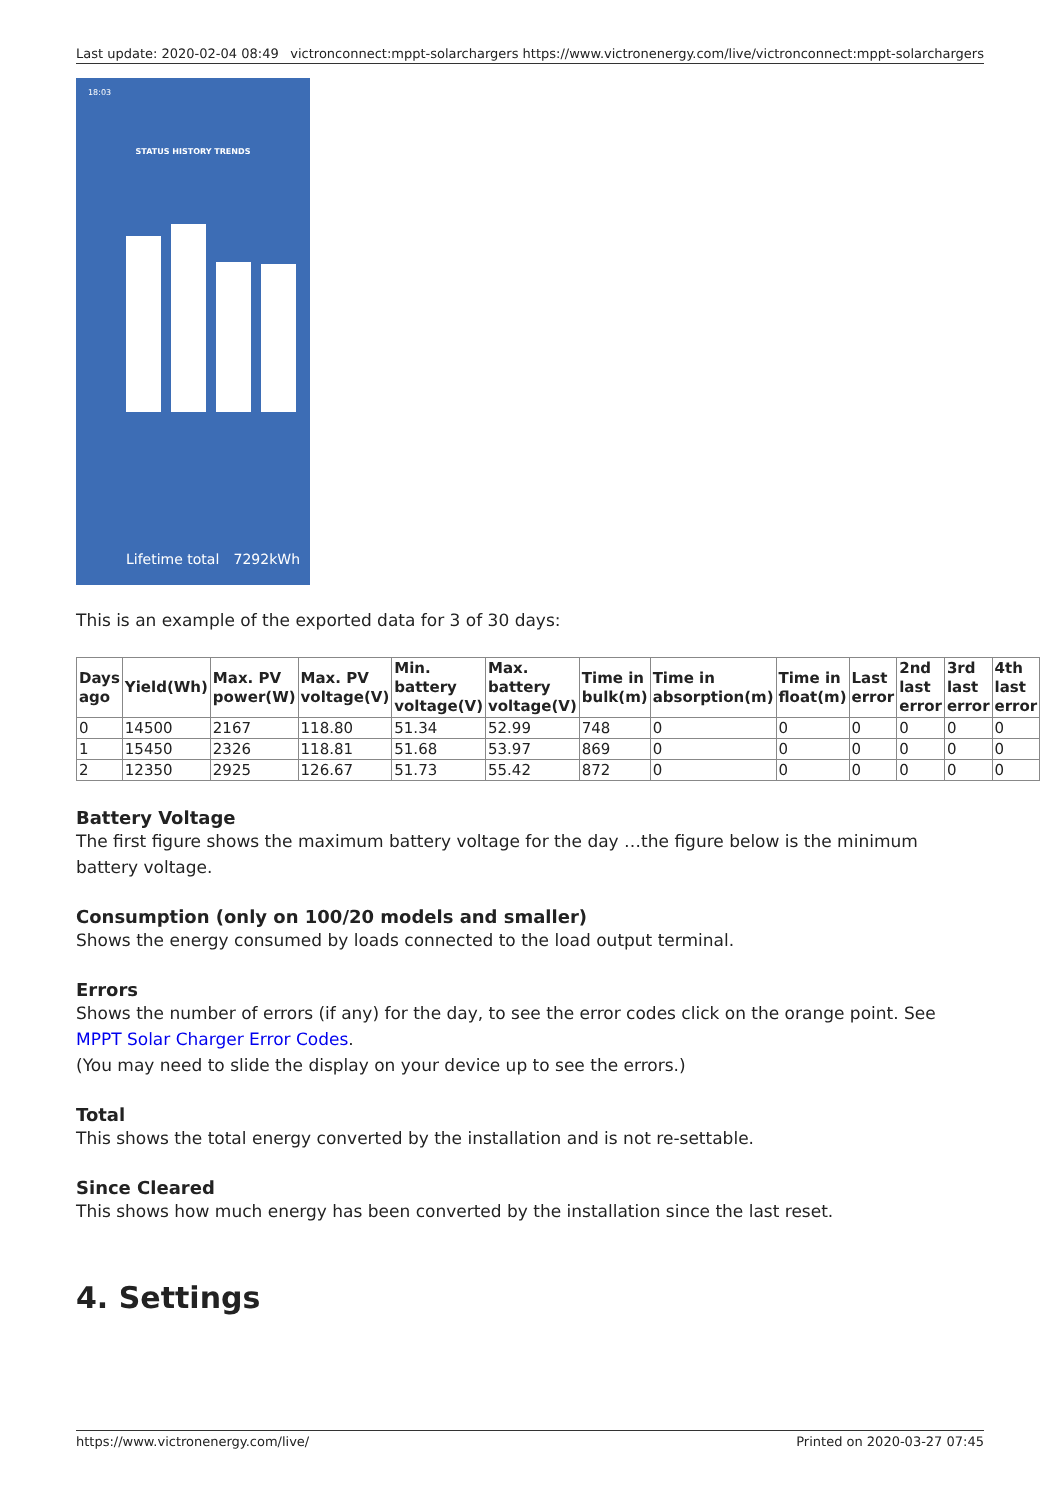Last update: 2020-02-04 08:49 victronconnect:mppt-solarchargers https://www.victronenergy.com/live/victronconnect:mppt-solarchargers
18:03
STATUS HISTORY TRENDS
Lifetime total 7292kWh
This is an example of the exported data for 3 of 30 days:
| Days ago | Yield(Wh) | Max. PV power(W) | Max. PV voltage(V) | Min. battery voltage(V) | Max. battery voltage(V) | Time in bulk(m) | Time in absorption(m) | Time in float(m) | Last error | 2nd last error | 3rd last error | 4th last error |
| --- | --- | --- | --- | --- | --- | --- | --- | --- | --- | --- | --- | --- |
| 0 | 14500 | 2167 | 118.80 | 51.34 | 52.99 | 748 | 0 | 0 | 0 | 0 | 0 | 0 |
| 1 | 15450 | 2326 | 118.81 | 51.68 | 53.97 | 869 | 0 | 0 | 0 | 0 | 0 | 0 |
| 2 | 12350 | 2925 | 126.67 | 51.73 | 55.42 | 872 | 0 | 0 | 0 | 0 | 0 | 0 |
Battery Voltage
The first figure shows the maximum battery voltage for the day …the figure below is the minimum battery voltage.
Consumption (only on 100/20 models and smaller)
Shows the energy consumed by loads connected to the load output terminal.
Errors
Shows the number of errors (if any) for the day, to see the error codes click on the orange point. See MPPT Solar Charger Error Codes.
(You may need to slide the display on your device up to see the errors.)
Total
This shows the total energy converted by the installation and is not re-settable.
Since Cleared
This shows how much energy has been converted by the installation since the last reset.
4. Settings
https://www.victronenergy.com/live/ Printed on 2020-03-27 07:45